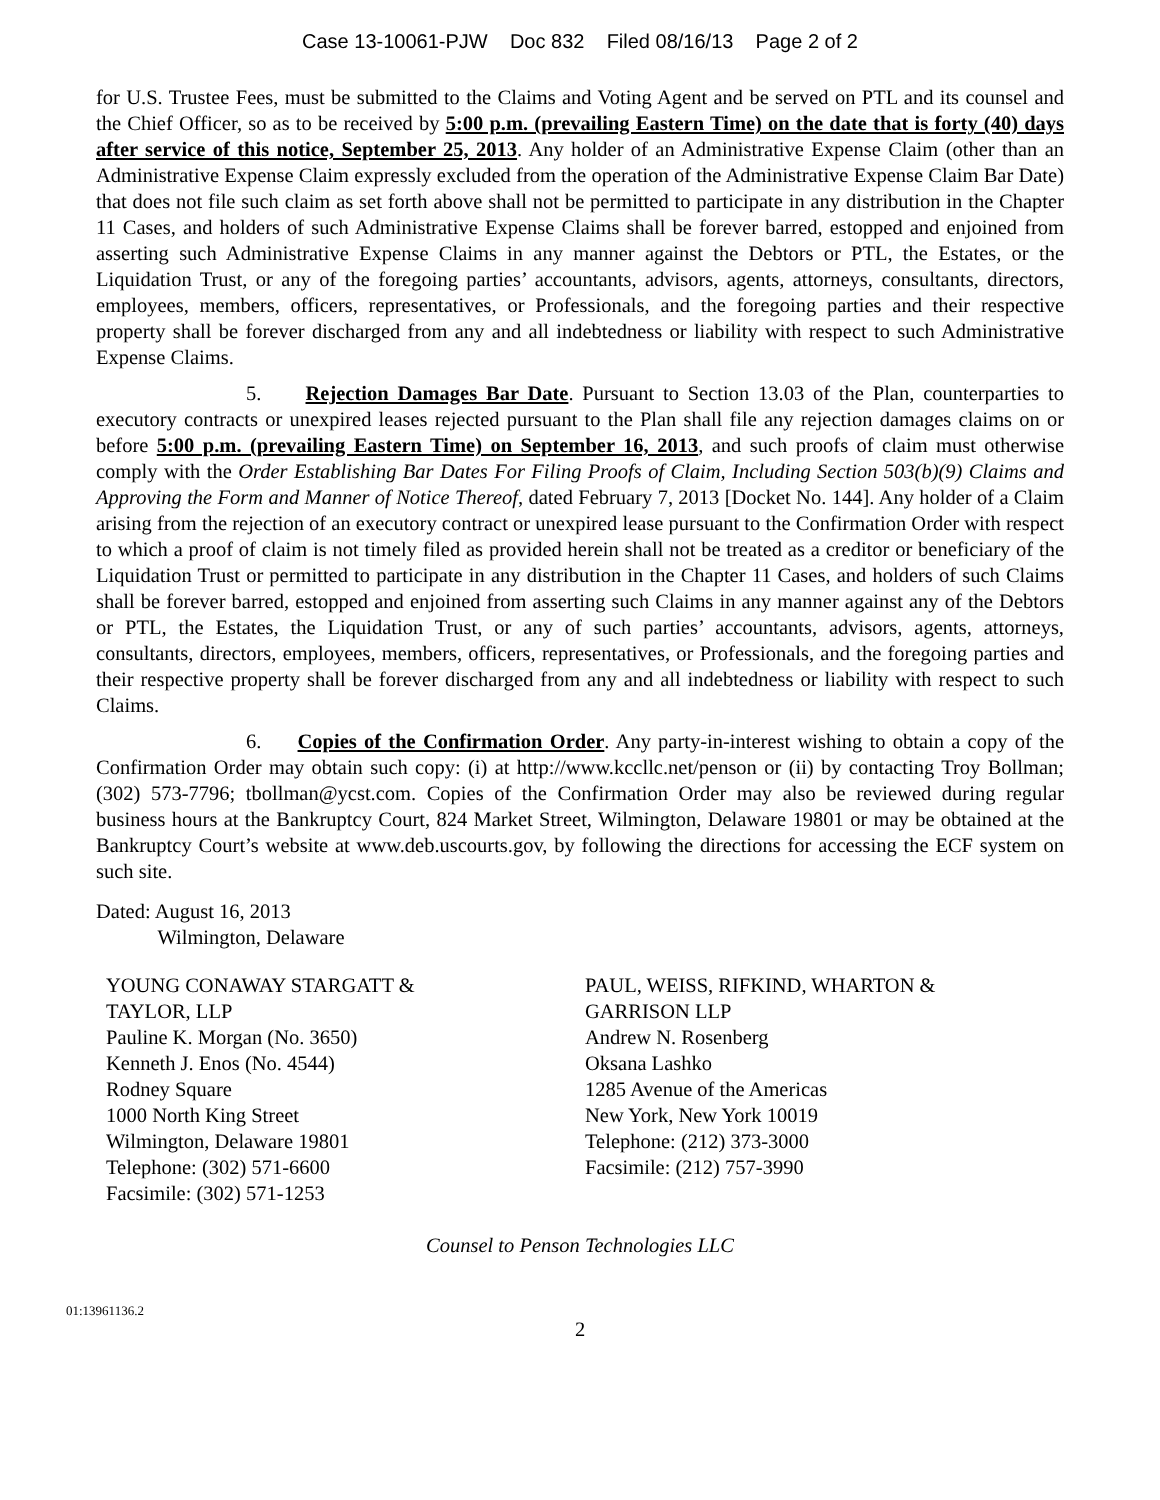Case 13-10061-PJW Doc 832 Filed 08/16/13 Page 2 of 2
for U.S. Trustee Fees, must be submitted to the Claims and Voting Agent and be served on PTL and its counsel and the Chief Officer, so as to be received by 5:00 p.m. (prevailing Eastern Time) on the date that is forty (40) days after service of this notice, September 25, 2013. Any holder of an Administrative Expense Claim (other than an Administrative Expense Claim expressly excluded from the operation of the Administrative Expense Claim Bar Date) that does not file such claim as set forth above shall not be permitted to participate in any distribution in the Chapter 11 Cases, and holders of such Administrative Expense Claims shall be forever barred, estopped and enjoined from asserting such Administrative Expense Claims in any manner against the Debtors or PTL, the Estates, or the Liquidation Trust, or any of the foregoing parties’ accountants, advisors, agents, attorneys, consultants, directors, employees, members, officers, representatives, or Professionals, and the foregoing parties and their respective property shall be forever discharged from any and all indebtedness or liability with respect to such Administrative Expense Claims.
5. Rejection Damages Bar Date. Pursuant to Section 13.03 of the Plan, counterparties to executory contracts or unexpired leases rejected pursuant to the Plan shall file any rejection damages claims on or before 5:00 p.m. (prevailing Eastern Time) on September 16, 2013, and such proofs of claim must otherwise comply with the Order Establishing Bar Dates For Filing Proofs of Claim, Including Section 503(b)(9) Claims and Approving the Form and Manner of Notice Thereof, dated February 7, 2013 [Docket No. 144]. Any holder of a Claim arising from the rejection of an executory contract or unexpired lease pursuant to the Confirmation Order with respect to which a proof of claim is not timely filed as provided herein shall not be treated as a creditor or beneficiary of the Liquidation Trust or permitted to participate in any distribution in the Chapter 11 Cases, and holders of such Claims shall be forever barred, estopped and enjoined from asserting such Claims in any manner against any of the Debtors or PTL, the Estates, the Liquidation Trust, or any of such parties’ accountants, advisors, agents, attorneys, consultants, directors, employees, members, officers, representatives, or Professionals, and the foregoing parties and their respective property shall be forever discharged from any and all indebtedness or liability with respect to such Claims.
6. Copies of the Confirmation Order. Any party-in-interest wishing to obtain a copy of the Confirmation Order may obtain such copy: (i) at http://www.kccllc.net/penson or (ii) by contacting Troy Bollman; (302) 573-7796; tbollman@ycst.com. Copies of the Confirmation Order may also be reviewed during regular business hours at the Bankruptcy Court, 824 Market Street, Wilmington, Delaware 19801 or may be obtained at the Bankruptcy Court’s website at www.deb.uscourts.gov, by following the directions for accessing the ECF system on such site.
Dated: August 16, 2013
Wilmington, Delaware
YOUNG CONAWAY STARGATT &
TAYLOR, LLP
Pauline K. Morgan (No. 3650)
Kenneth J. Enos (No. 4544)
Rodney Square
1000 North King Street
Wilmington, Delaware 19801
Telephone: (302) 571-6600
Facsimile: (302) 571-1253
PAUL, WEISS, RIFKIND, WHARTON &
GARRISON LLP
Andrew N. Rosenberg
Oksana Lashko
1285 Avenue of the Americas
New York, New York 10019
Telephone: (212) 373-3000
Facsimile: (212) 757-3990
Counsel to Penson Technologies LLC
01:13961136.2
2